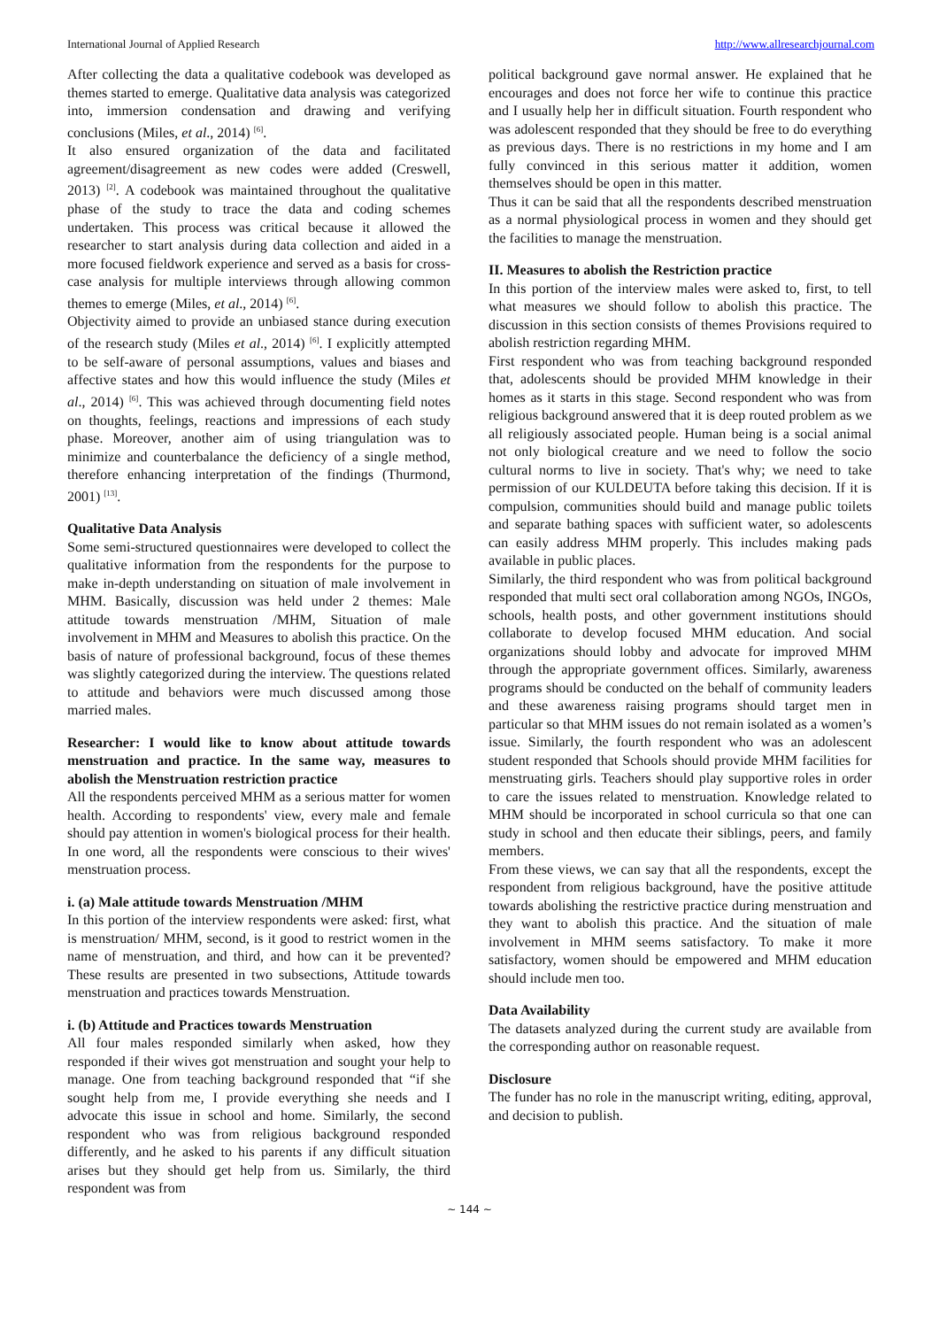International Journal of Applied Research http://www.allresearchjournal.com
After collecting the data a qualitative codebook was developed as themes started to emerge. Qualitative data analysis was categorized into, immersion condensation and drawing and verifying conclusions (Miles, et al., 2014) <sup>[6]</sup>.
It also ensured organization of the data and facilitated agreement/disagreement as new codes were added (Creswell, 2013) <sup>[2]</sup>. A codebook was maintained throughout the qualitative phase of the study to trace the data and coding schemes undertaken. This process was critical because it allowed the researcher to start analysis during data collection and aided in a more focused fieldwork experience and served as a basis for cross-case analysis for multiple interviews through allowing common themes to emerge (Miles, et al., 2014) <sup>[6]</sup>.
Objectivity aimed to provide an unbiased stance during execution of the research study (Miles et al., 2014) <sup>[6]</sup>. I explicitly attempted to be self-aware of personal assumptions, values and biases and affective states and how this would influence the study (Miles et al., 2014) <sup>[6]</sup>. This was achieved through documenting field notes on thoughts, feelings, reactions and impressions of each study phase. Moreover, another aim of using triangulation was to minimize and counterbalance the deficiency of a single method, therefore enhancing interpretation of the findings (Thurmond, 2001) <sup>[13]</sup>.
Qualitative Data Analysis
Some semi-structured questionnaires were developed to collect the qualitative information from the respondents for the purpose to make in-depth understanding on situation of male involvement in MHM. Basically, discussion was held under 2 themes: Male attitude towards menstruation /MHM, Situation of male involvement in MHM and Measures to abolish this practice. On the basis of nature of professional background, focus of these themes was slightly categorized during the interview. The questions related to attitude and behaviors were much discussed among those married males.
Researcher: I would like to know about attitude towards menstruation and practice. In the same way, measures to abolish the Menstruation restriction practice
All the respondents perceived MHM as a serious matter for women health. According to respondents' view, every male and female should pay attention in women's biological process for their health. In one word, all the respondents were conscious to their wives' menstruation process.
i. (a) Male attitude towards Menstruation /MHM
In this portion of the interview respondents were asked: first, what is menstruation/ MHM, second, is it good to restrict women in the name of menstruation, and third, and how can it be prevented? These results are presented in two subsections, Attitude towards menstruation and practices towards Menstruation.
i. (b) Attitude and Practices towards Menstruation
All four males responded similarly when asked, how they responded if their wives got menstruation and sought your help to manage. One from teaching background responded that “if she sought help from me, I provide everything she needs and I advocate this issue in school and home. Similarly, the second respondent who was from religious background responded differently, and he asked to his parents if any difficult situation arises but they should get help from us. Similarly, the third respondent was from
political background gave normal answer. He explained that he encourages and does not force her wife to continue this practice and I usually help her in difficult situation. Fourth respondent who was adolescent responded that they should be free to do everything as previous days. There is no restrictions in my home and I am fully convinced in this serious matter it addition, women themselves should be open in this matter.
Thus it can be said that all the respondents described menstruation as a normal physiological process in women and they should get the facilities to manage the menstruation.
II. Measures to abolish the Restriction practice
In this portion of the interview males were asked to, first, to tell what measures we should follow to abolish this practice. The discussion in this section consists of themes Provisions required to abolish restriction regarding MHM.
First respondent who was from teaching background responded that, adolescents should be provided MHM knowledge in their homes as it starts in this stage. Second respondent who was from religious background answered that it is deep routed problem as we all religiously associated people. Human being is a social animal not only biological creature and we need to follow the socio cultural norms to live in society. That's why; we need to take permission of our KULDEUTA before taking this decision. If it is compulsion, communities should build and manage public toilets and separate bathing spaces with sufficient water, so adolescents can easily address MHM properly. This includes making pads available in public places.
Similarly, the third respondent who was from political background responded that multi sect oral collaboration among NGOs, INGOs, schools, health posts, and other government institutions should collaborate to develop focused MHM education. And social organizations should lobby and advocate for improved MHM through the appropriate government offices. Similarly, awareness programs should be conducted on the behalf of community leaders and these awareness raising programs should target men in particular so that MHM issues do not remain isolated as a women’s issue. Similarly, the fourth respondent who was an adolescent student responded that Schools should provide MHM facilities for menstruating girls. Teachers should play supportive roles in order to care the issues related to menstruation. Knowledge related to MHM should be incorporated in school curricula so that one can study in school and then educate their siblings, peers, and family members.
From these views, we can say that all the respondents, except the respondent from religious background, have the positive attitude towards abolishing the restrictive practice during menstruation and they want to abolish this practice. And the situation of male involvement in MHM seems satisfactory. To make it more satisfactory, women should be empowered and MHM education should include men too.
Data Availability
The datasets analyzed during the current study are available from the corresponding author on reasonable request.
Disclosure
The funder has no role in the manuscript writing, editing, approval, and decision to publish.
~ 144 ~